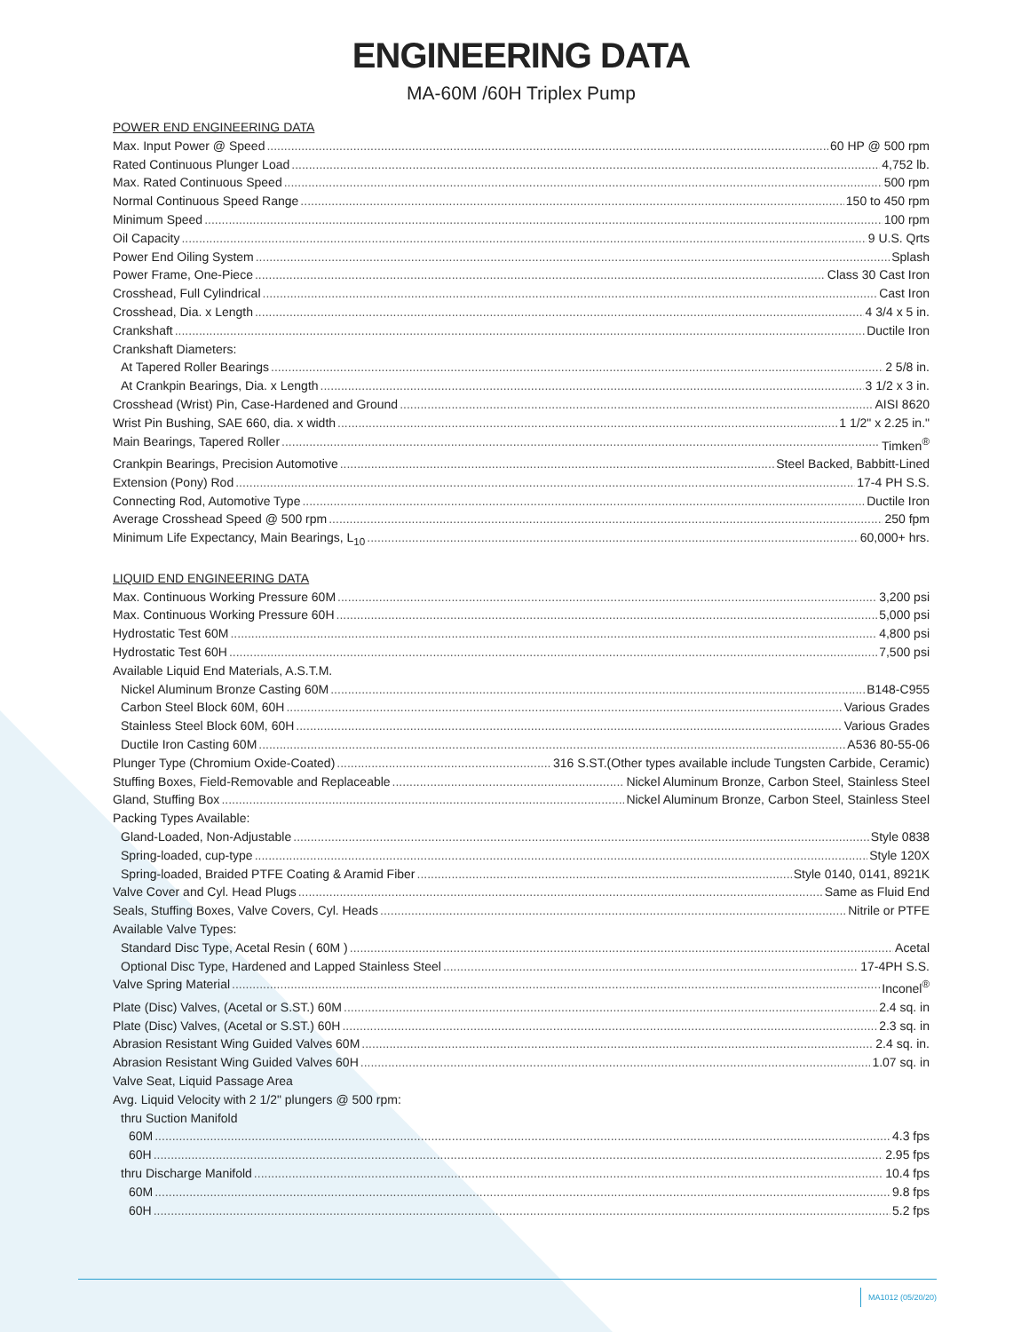ENGINEERING DATA
MA-60M /60H Triplex Pump
POWER END ENGINEERING DATA
Max. Input Power @ Speed 60 HP @ 500 rpm
Rated Continuous Plunger Load 4,752 lb.
Max. Rated Continuous Speed 500 rpm
Normal Continuous Speed Range 150 to 450 rpm
Minimum Speed 100 rpm
Oil Capacity 9 U.S. Qrts
Power End Oiling System Splash
Power Frame, One-Piece Class 30 Cast Iron
Crosshead, Full Cylindrical Cast Iron
Crosshead, Dia. x Length 4 3/4 x 5 in.
Crankshaft Ductile Iron
Crankshaft Diameters:
At Tapered Roller Bearings 2 5/8 in.
At Crankpin Bearings, Dia. x Length 3 1/2 x 3 in.
Crosshead (Wrist) Pin, Case-Hardened and Ground AISI 8620
Wrist Pin Bushing, SAE 660, dia. x width 1 1/2" x 2.25 in."
Main Bearings, Tapered Roller Timken<sup>®</sup>
Crankpin Bearings, Precision Automotive Steel Backed, Babbitt-Lined
Extension (Pony) Rod 17-4 PH S.S.
Connecting Rod, Automotive Type Ductile Iron
Average Crosshead Speed @ 500 rpm 250 fpm
Minimum Life Expectancy, Main Bearings, L<sub>10</sub> 60,000+ hrs.
LIQUID END ENGINEERING DATA
Max. Continuous Working Pressure 60M 3,200 psi
Max. Continuous Working Pressure 60H 5,000 psi
Hydrostatic Test 60M 4,800 psi
Hydrostatic Test 60H 7,500 psi
Available Liquid End Materials, A.S.T.M.
Nickel Aluminum Bronze Casting 60M B148-C955
Carbon Steel Block 60M, 60H Various Grades
Stainless Steel Block 60M, 60H Various Grades
Ductile Iron Casting 60M A536 80-55-06
Plunger Type (Chromium Oxide-Coated) 316 S.ST.(Other types available include Tungsten Carbide, Ceramic)
Stuffing Boxes, Field-Removable and Replaceable Nickel Aluminum Bronze, Carbon Steel, Stainless Steel
Gland, Stuffing Box Nickel Aluminum Bronze, Carbon Steel, Stainless Steel
Packing Types Available:
Gland-Loaded, Non-Adjustable Style 0838
Spring-loaded, cup-type Style 120X
Spring-loaded, Braided PTFE Coating & Aramid Fiber Style 0140, 0141, 8921K
Valve Cover and Cyl. Head Plugs Same as Fluid End
Seals, Stuffing Boxes, Valve Covers, Cyl. Heads Nitrile or PTFE
Available Valve Types:
Standard Disc Type, Acetal Resin ( 60M ) Acetal
Optional Disc Type, Hardened and Lapped Stainless Steel 17-4PH S.S.
Valve Spring Material Inconel<sup>®</sup>
Plate (Disc) Valves, (Acetal or S.ST.) 60M 2.4 sq. in
Plate (Disc) Valves, (Acetal or S.ST.) 60H 2.3 sq. in
Abrasion Resistant Wing Guided Valves 60M 2.4 sq. in.
Abrasion Resistant Wing Guided Valves 60H 1.07 sq. in
Valve Seat, Liquid Passage Area
Avg. Liquid Velocity with 2 1/2" plungers @ 500 rpm:
thru Suction Manifold
60M 4.3 fps
60H 2.95 fps
thru Discharge Manifold 10.4 fps
60M 9.8 fps
60H 5.2 fps
MA1012 (05/20/20)